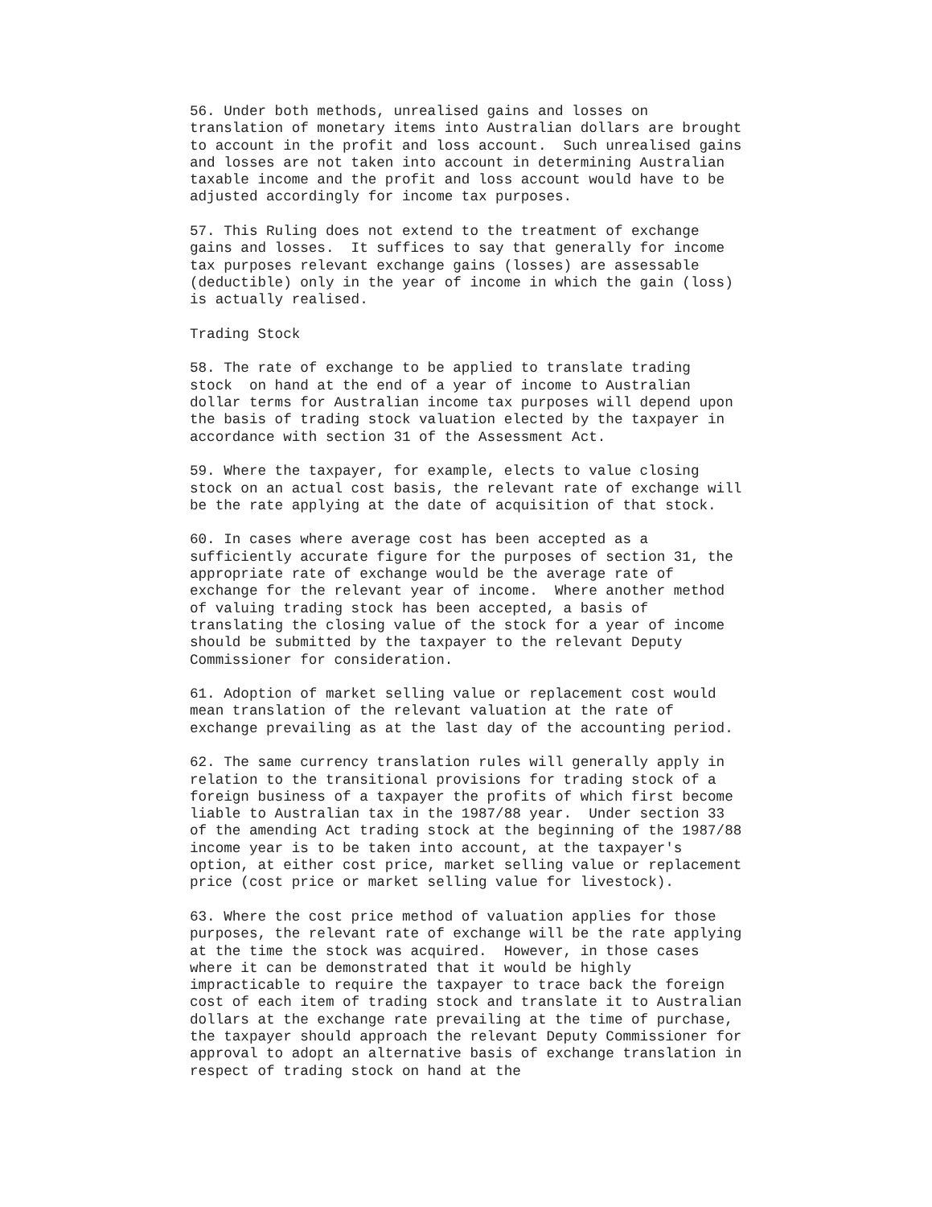56. Under both methods, unrealised gains and losses on translation of monetary items into Australian dollars are brought to account in the profit and loss account. Such unrealised gains and losses are not taken into account in determining Australian taxable income and the profit and loss account would have to be adjusted accordingly for income tax purposes.
57. This Ruling does not extend to the treatment of exchange gains and losses. It suffices to say that generally for income tax purposes relevant exchange gains (losses) are assessable (deductible) only in the year of income in which the gain (loss) is actually realised.
Trading Stock
58. The rate of exchange to be applied to translate trading stock on hand at the end of a year of income to Australian dollar terms for Australian income tax purposes will depend upon the basis of trading stock valuation elected by the taxpayer in accordance with section 31 of the Assessment Act.
59. Where the taxpayer, for example, elects to value closing stock on an actual cost basis, the relevant rate of exchange will be the rate applying at the date of acquisition of that stock.
60. In cases where average cost has been accepted as a sufficiently accurate figure for the purposes of section 31, the appropriate rate of exchange would be the average rate of exchange for the relevant year of income. Where another method of valuing trading stock has been accepted, a basis of translating the closing value of the stock for a year of income should be submitted by the taxpayer to the relevant Deputy Commissioner for consideration.
61. Adoption of market selling value or replacement cost would mean translation of the relevant valuation at the rate of exchange prevailing as at the last day of the accounting period.
62. The same currency translation rules will generally apply in relation to the transitional provisions for trading stock of a foreign business of a taxpayer the profits of which first become liable to Australian tax in the 1987/88 year. Under section 33 of the amending Act trading stock at the beginning of the 1987/88 income year is to be taken into account, at the taxpayer's option, at either cost price, market selling value or replacement price (cost price or market selling value for livestock).
63. Where the cost price method of valuation applies for those purposes, the relevant rate of exchange will be the rate applying at the time the stock was acquired. However, in those cases where it can be demonstrated that it would be highly impracticable to require the taxpayer to trace back the foreign cost of each item of trading stock and translate it to Australian dollars at the exchange rate prevailing at the time of purchase, the taxpayer should approach the relevant Deputy Commissioner for approval to adopt an alternative basis of exchange translation in respect of trading stock on hand at the